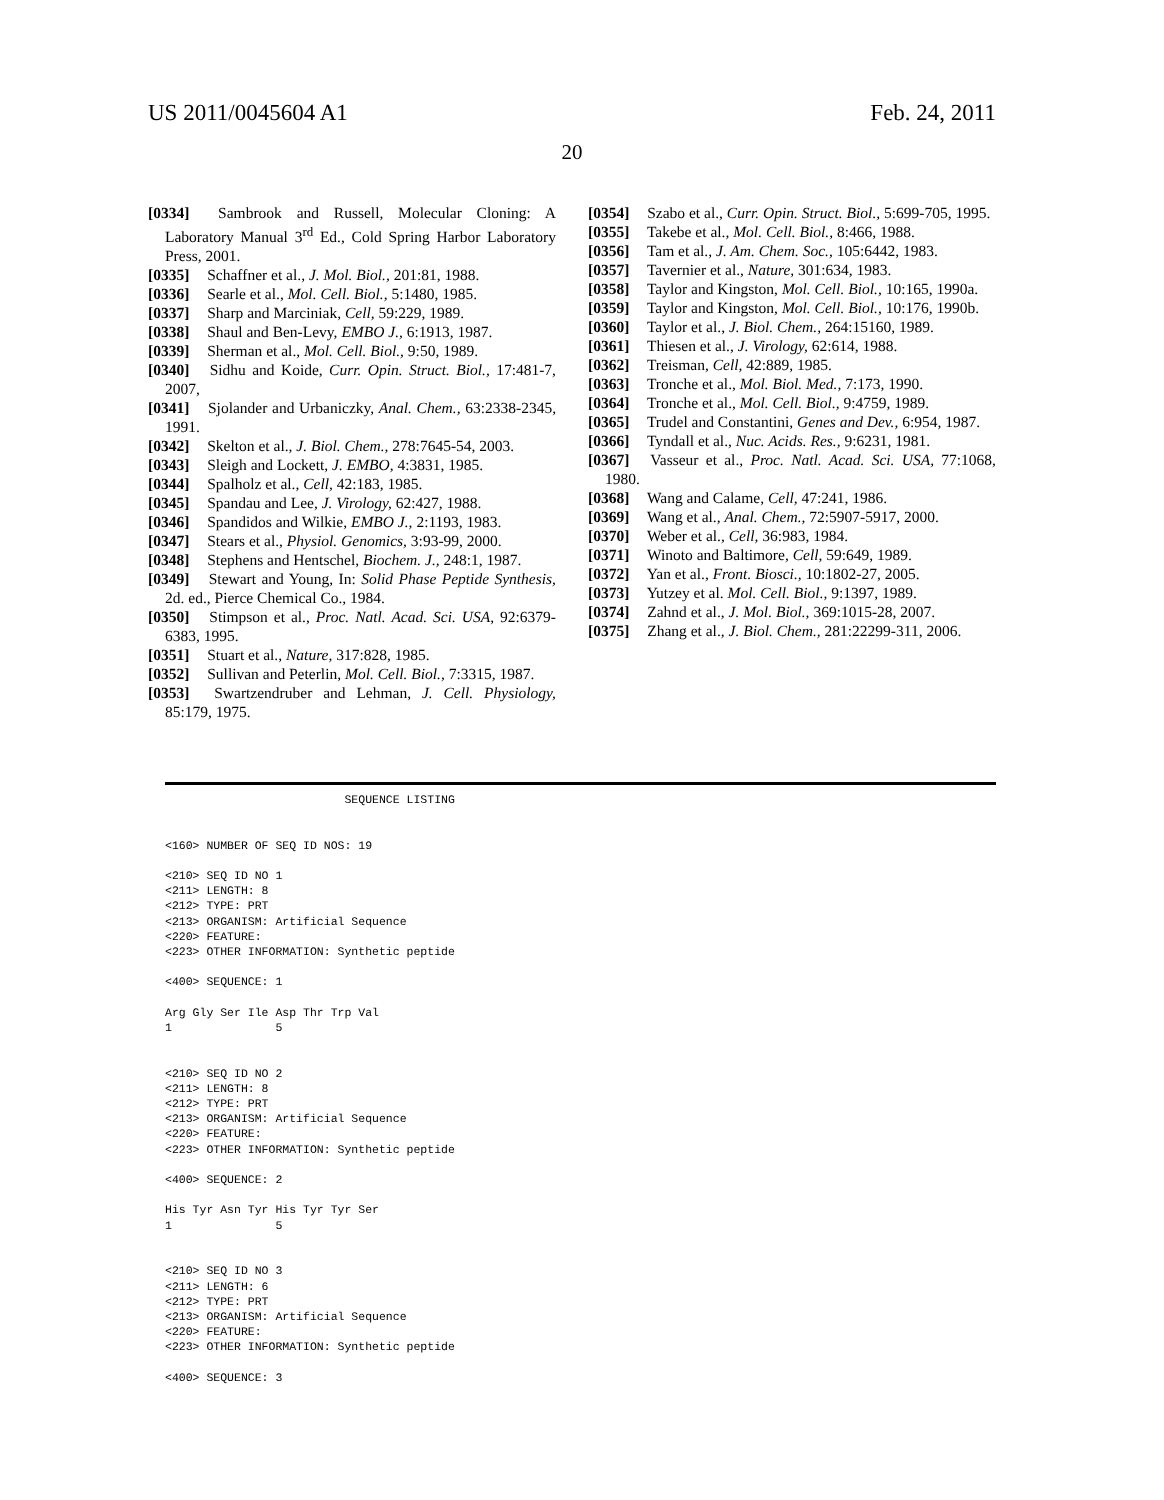US 2011/0045604 A1 Feb. 24, 2011
20
[0334] Sambrook and Russell, Molecular Cloning: A Laboratory Manual 3<sup>rd</sup> Ed., Cold Spring Harbor Laboratory Press, 2001.
[0335] Schaffner et al., J. Mol. Biol., 201:81, 1988.
[0336] Searle et al., Mol. Cell. Biol., 5:1480, 1985.
[0337] Sharp and Marciniak, Cell, 59:229, 1989.
[0338] Shaul and Ben-Levy, EMBO J., 6:1913, 1987.
[0339] Sherman et al., Mol. Cell. Biol., 9:50, 1989.
[0340] Sidhu and Koide, Curr. Opin. Struct. Biol., 17:481-7, 2007,
[0341] Sjolander and Urbaniczky, Anal. Chem., 63:2338-2345, 1991.
[0342] Skelton et al., J. Biol. Chem., 278:7645-54, 2003.
[0343] Sleigh and Lockett, J. EMBO, 4:3831, 1985.
[0344] Spalholz et al., Cell, 42:183, 1985.
[0345] Spandau and Lee, J. Virology, 62:427, 1988.
[0346] Spandidos and Wilkie, EMBO J., 2:1193, 1983.
[0347] Stears et al., Physiol. Genomics, 3:93-99, 2000.
[0348] Stephens and Hentschel, Biochem. J., 248:1, 1987.
[0349] Stewart and Young, In: Solid Phase Peptide Synthesis, 2d. ed., Pierce Chemical Co., 1984.
[0350] Stimpson et al., Proc. Natl. Acad. Sci. USA, 92:6379-6383, 1995.
[0351] Stuart et al., Nature, 317:828, 1985.
[0352] Sullivan and Peterlin, Mol. Cell. Biol., 7:3315, 1987.
[0353] Swartzendruber and Lehman, J. Cell. Physiology, 85:179, 1975.
[0354] Szabo et al., Curr. Opin. Struct. Biol., 5:699-705, 1995.
[0355] Takebe et al., Mol. Cell. Biol., 8:466, 1988.
[0356] Tam et al., J. Am. Chem. Soc., 105:6442, 1983.
[0357] Tavernier et al., Nature, 301:634, 1983.
[0358] Taylor and Kingston, Mol. Cell. Biol., 10:165, 1990a.
[0359] Taylor and Kingston, Mol. Cell. Biol., 10:176, 1990b.
[0360] Taylor et al., J. Biol. Chem., 264:15160, 1989.
[0361] Thiesen et al., J. Virology, 62:614, 1988.
[0362] Treisman, Cell, 42:889, 1985.
[0363] Tronche et al., Mol. Biol. Med., 7:173, 1990.
[0364] Tronche et al., Mol. Cell. Biol., 9:4759, 1989.
[0365] Trudel and Constantini, Genes and Dev., 6:954, 1987.
[0366] Tyndall et al., Nuc. Acids. Res., 9:6231, 1981.
[0367] Vasseur et al., Proc. Natl. Acad. Sci. USA, 77:1068, 1980.
[0368] Wang and Calame, Cell, 47:241, 1986.
[0369] Wang et al., Anal. Chem., 72:5907-5917, 2000.
[0370] Weber et al., Cell, 36:983, 1984.
[0371] Winoto and Baltimore, Cell, 59:649, 1989.
[0372] Yan et al., Front. Biosci., 10:1802-27, 2005.
[0373] Yutzey et al. Mol. Cell. Biol., 9:1397, 1989.
[0374] Zahnd et al., J. Mol. Biol., 369:1015-28, 2007.
[0375] Zhang et al., J. Biol. Chem., 281:22299-311, 2006.
                          SEQUENCE LISTING


<160> NUMBER OF SEQ ID NOS: 19

<210> SEQ ID NO 1
<211> LENGTH: 8
<212> TYPE: PRT
<213> ORGANISM: Artificial Sequence
<220> FEATURE:
<223> OTHER INFORMATION: Synthetic peptide

<400> SEQUENCE: 1

Arg Gly Ser Ile Asp Thr Trp Val
1               5


<210> SEQ ID NO 2
<211> LENGTH: 8
<212> TYPE: PRT
<213> ORGANISM: Artificial Sequence
<220> FEATURE:
<223> OTHER INFORMATION: Synthetic peptide

<400> SEQUENCE: 2

His Tyr Asn Tyr His Tyr Tyr Ser
1               5


<210> SEQ ID NO 3
<211> LENGTH: 6
<212> TYPE: PRT
<213> ORGANISM: Artificial Sequence
<220> FEATURE:
<223> OTHER INFORMATION: Synthetic peptide

<400> SEQUENCE: 3